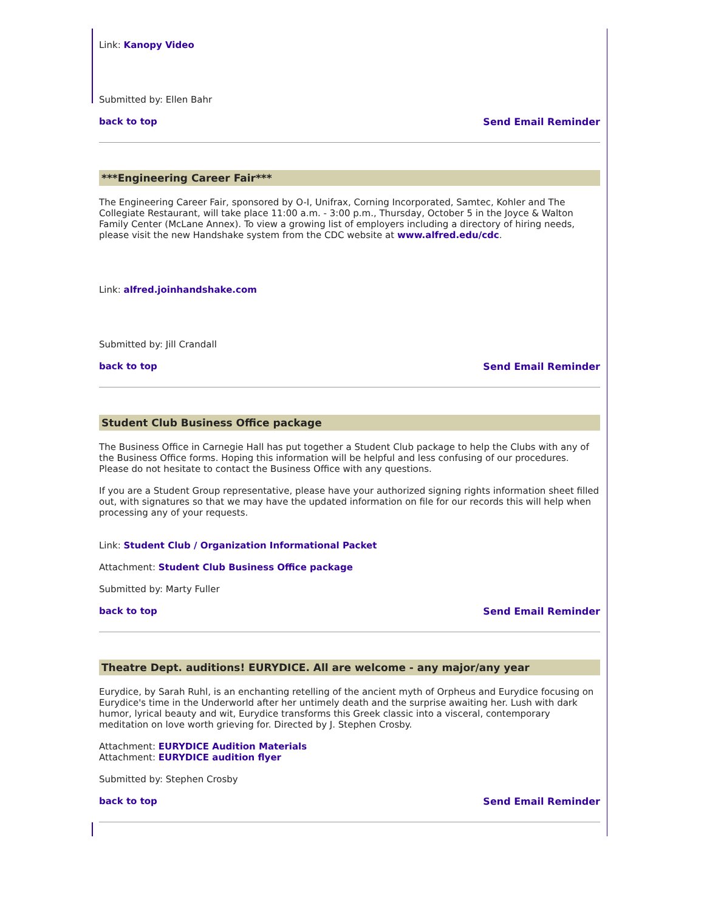Link: Kanopy Video
Submitted by: Ellen Bahr
back to top Send Email Reminder
***Engineering Career Fair***
The Engineering Career Fair, sponsored by O-I, Unifrax, Corning Incorporated, Samtec, Kohler and The Collegiate Restaurant, will take place 11:00 a.m. - 3:00 p.m., Thursday, October 5 in the Joyce & Walton Family Center (McLane Annex). To view a growing list of employers including a directory of hiring needs, please visit the new Handshake system from the CDC website at www.alfred.edu/cdc.
Link: alfred.joinhandshake.com
Submitted by: Jill Crandall
back to top Send Email Reminder
Student Club Business Office package
The Business Office in Carnegie Hall has put together a Student Club package to help the Clubs with any of the Business Office forms. Hoping this information will be helpful and less confusing of our procedures. Please do not hesitate to contact the Business Office with any questions.
If you are a Student Group representative, please have your authorized signing rights information sheet filled out, with signatures so that we may have the updated information on file for our records this will help when processing any of your requests.
Link: Student Club / Organization Informational Packet
Attachment: Student Club Business Office package
Submitted by: Marty Fuller
back to top Send Email Reminder
Theatre Dept. auditions! EURYDICE. All are welcome - any major/any year
Eurydice, by Sarah Ruhl, is an enchanting retelling of the ancient myth of Orpheus and Eurydice focusing on Eurydice's time in the Underworld after her untimely death and the surprise awaiting her. Lush with dark humor, lyrical beauty and wit, Eurydice transforms this Greek classic into a visceral, contemporary meditation on love worth grieving for. Directed by J. Stephen Crosby.
Attachment: EURYDICE Audition Materials
Attachment: EURYDICE audition flyer
Submitted by: Stephen Crosby
back to top Send Email Reminder